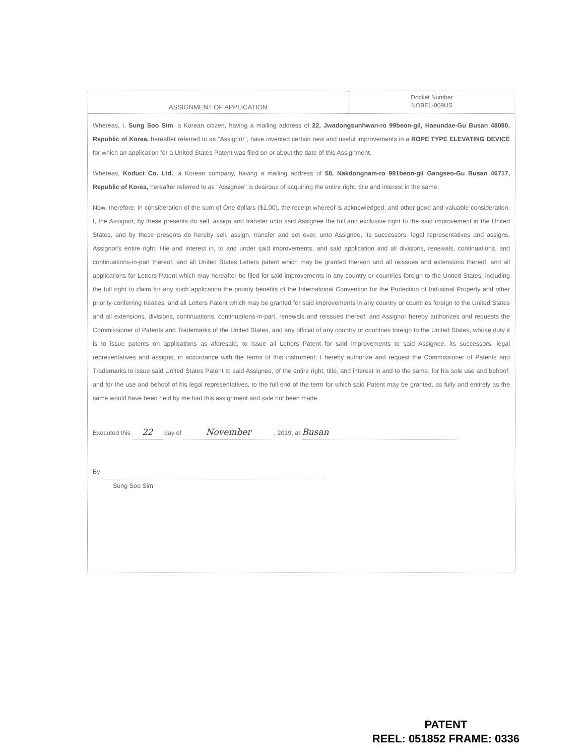ASSIGNMENT OF APPLICATION
Docket Number
NOBEL-009US
Whereas, I, Sung Soo Sim, a Korean citizen, having a mailing address of 22, Jwadongsunhwan-ro 99beon-gil, Haeundae-Gu Busan 48080, Republic of Korea, hereafter referred to as "Assignor", have invented certain new and useful improvements in a ROPE TYPE ELEVATING DEVICE for which an application for a United States Patent was filed on or about the date of this Assignment.
Whereas, Koduct Co. Ltd., a Korean company, having a mailing address of 58, Nakdongnam-ro 991beon-gil Gangseo-Gu Busan 46717, Republic of Korea, hereafter referred to as "Assignee" is desirous of acquiring the entire right, title and interest in the same;
Now, therefore, in consideration of the sum of One dollars ($1.00), the receipt whereof is acknowledged, and other good and valuable consideration, I, the Assignor, by these presents do sell, assign and transfer unto said Assignee the full and exclusive right to the said improvement in the United States, and by these presents do hereby sell, assign, transfer and set over, unto Assignee, its successors, legal representatives and assigns, Assignor's entire right, title and interest in, to and under said improvements, and said application and all divisions, renewals, continuations, and continuations-in-part thereof, and all United States Letters patent which may be granted thereon and all reissues and extensions thereof, and all applications for Letters Patent which may hereafter be filed for said improvements in any country or countries foreign to the United States, including the full right to claim for any such application the priority benefits of the International Convention for the Protection of Industrial Property and other priority-conferring treaties, and all Letters Patent which may be granted for said improvements in any country or countries foreign to the United States and all extensions, divisions, continuations, continuations-in-part, renewals and reissues thereof; and Assignor hereby authorizes and requests the Commissioner of Patents and Trademarks of the United States, and any official of any country or countries foreign to the United States, whose duty it is to issue patents on applications as aforesaid, to issue all Letters Patent for said improvements to said Assignee, its successors, legal representatives and assigns, in accordance with the terms of this instrument; I hereby authorize and request the Commissioner of Patents and Trademarks to issue said United States Patent to said Assignee, of the entire right, title, and interest in and to the same, for his sole use and behoof; and for the use and behoof of his legal representatives, to the full end of the term for which said Patent may be granted, as fully and entirely as the same would have been held by me had this assignment and sale not been made.
Executed this 22 day of November, 2019, at Busan
By
Sung Soo Sim
PATENT
REEL: 051852 FRAME: 0336